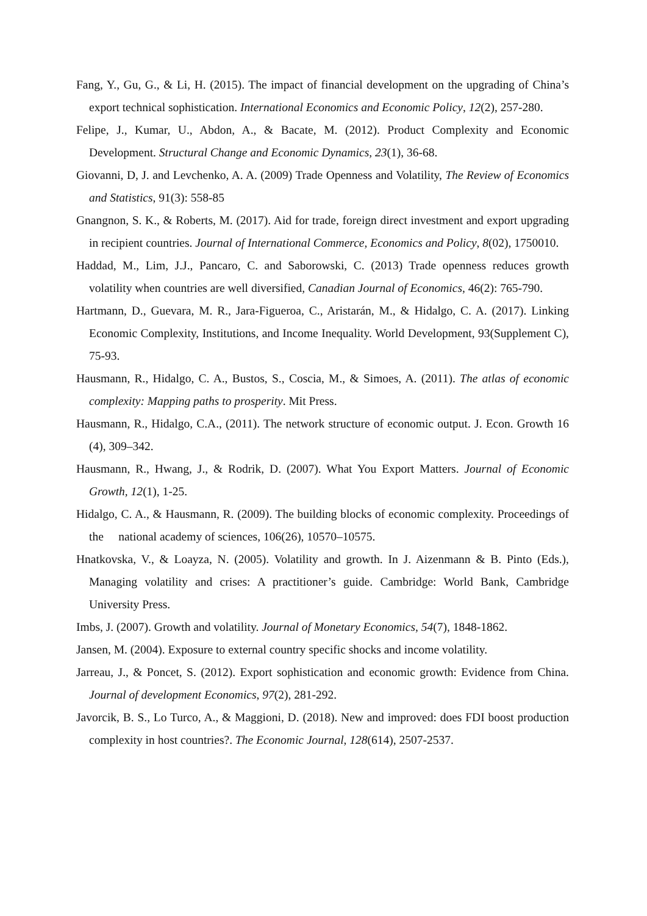Fang, Y., Gu, G., & Li, H. (2015). The impact of financial development on the upgrading of China’s export technical sophistication. International Economics and Economic Policy, 12(2), 257-280.
Felipe, J., Kumar, U., Abdon, A., & Bacate, M. (2012). Product Complexity and Economic Development. Structural Change and Economic Dynamics, 23(1), 36-68.
Giovanni, D, J. and Levchenko, A. A. (2009) Trade Openness and Volatility, The Review of Economics and Statistics, 91(3): 558-85
Gnangnon, S. K., & Roberts, M. (2017). Aid for trade, foreign direct investment and export upgrading in recipient countries. Journal of International Commerce, Economics and Policy, 8(02), 1750010.
Haddad, M., Lim, J.J., Pancaro, C. and Saborowski, C. (2013) Trade openness reduces growth volatility when countries are well diversified, Canadian Journal of Economics, 46(2): 765-790.
Hartmann, D., Guevara, M. R., Jara-Figueroa, C., Aristarán, M., & Hidalgo, C. A. (2017). Linking Economic Complexity, Institutions, and Income Inequality. World Development, 93(Supplement C), 75-93.
Hausmann, R., Hidalgo, C. A., Bustos, S., Coscia, M., & Simoes, A. (2011). The atlas of economic complexity: Mapping paths to prosperity. Mit Press.
Hausmann, R., Hidalgo, C.A., (2011). The network structure of economic output. J. Econ. Growth 16 (4), 309–342.
Hausmann, R., Hwang, J., & Rodrik, D. (2007). What You Export Matters. Journal of Economic Growth, 12(1), 1-25.
Hidalgo, C. A., & Hausmann, R. (2009). The building blocks of economic complexity. Proceedings of the national academy of sciences, 106(26), 10570–10575.
Hnatkovska, V., & Loayza, N. (2005). Volatility and growth. In J. Aizenmann & B. Pinto (Eds.), Managing volatility and crises: A practitioner’s guide. Cambridge: World Bank, Cambridge University Press.
Imbs, J. (2007). Growth and volatility. Journal of Monetary Economics, 54(7), 1848-1862.
Jansen, M. (2004). Exposure to external country specific shocks and income volatility.
Jarreau, J., & Poncet, S. (2012). Export sophistication and economic growth: Evidence from China. Journal of development Economics, 97(2), 281-292.
Javorcik, B. S., Lo Turco, A., & Maggioni, D. (2018). New and improved: does FDI boost production complexity in host countries?. The Economic Journal, 128(614), 2507-2537.